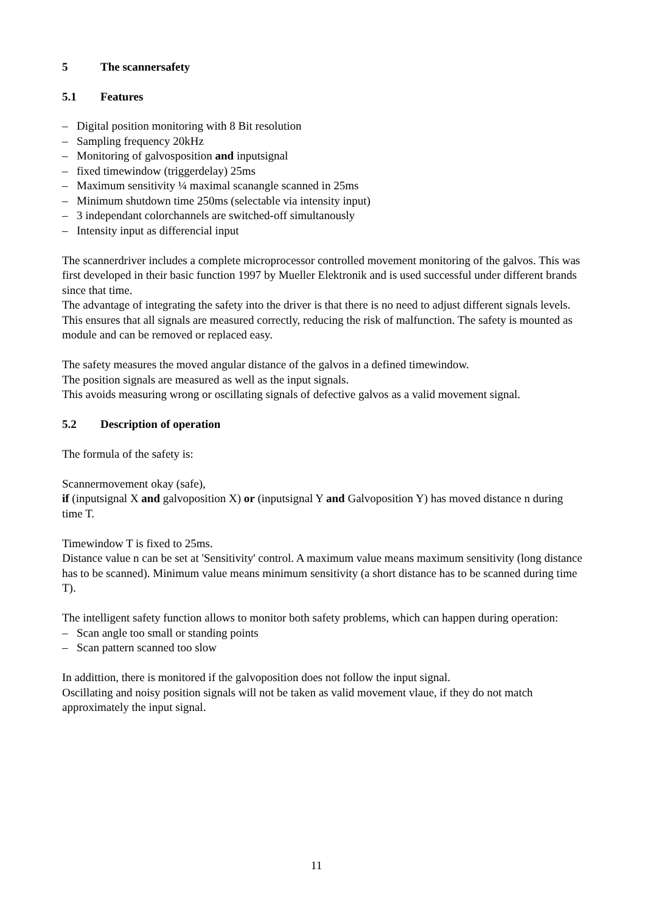5 The scannersafety
5.1 Features
– Digital position monitoring with 8 Bit resolution
– Sampling frequency 20kHz
– Monitoring of galvosposition and inputsignal
– fixed timewindow (triggerdelay) 25ms
– Maximum sensitivity ¼ maximal scanangle scanned in 25ms
– Minimum shutdown time 250ms (selectable via intensity input)
– 3 independant colorchannels are switched-off simultanously
– Intensity input as differencial input
The scannerdriver includes a complete microprocessor controlled movement monitoring of the galvos. This was first developed in their basic function 1997 by Mueller Elektronik and is used successful under different brands since that time.
The advantage of integrating the safety into the driver is that there is no need to adjust different signals levels. This ensures that all signals are measured correctly, reducing the risk of malfunction. The safety is mounted as module and can be removed or replaced easy.
The safety measures the moved angular distance of the galvos in a defined timewindow.
The position signals are measured as well as the input signals.
This avoids measuring wrong or oscillating signals of defective galvos as a valid movement signal.
5.2 Description of operation
The formula of the safety is:
Scannermovement okay (safe),
if (inputsignal X and galvoposition X) or (inputsignal Y and Galvoposition Y) has moved distance n during time T.
Timewindow T is fixed to 25ms.
Distance value n can be set at 'Sensitivity' control. A maximum value means maximum sensitivity (long distance has to be scanned). Minimum value means minimum sensitivity (a short distance has to be scanned during time T).
The intelligent safety function allows to monitor both safety problems, which can happen during operation:
– Scan angle too small or standing points
– Scan pattern scanned too slow
In addittion, there is monitored if the galvoposition does not follow the input signal.
Oscillating and noisy position signals will not be taken as valid movement vlaue, if they do not match approximately the input signal.
11